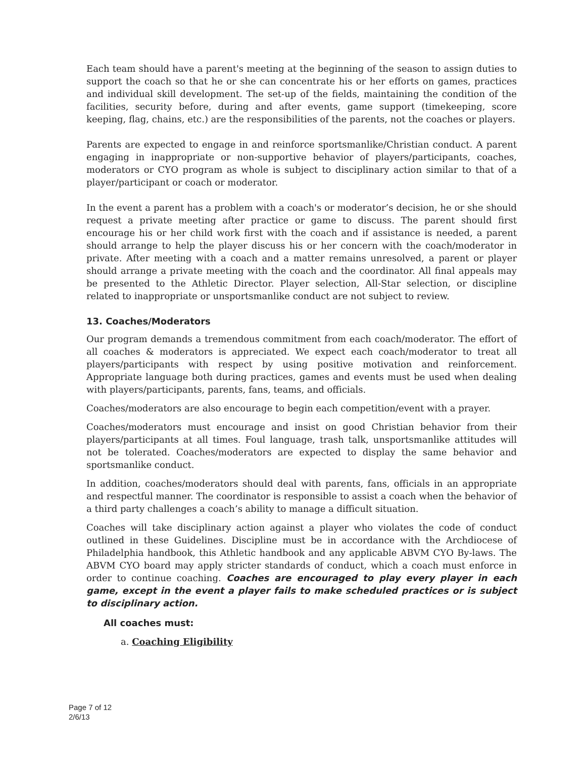Each team should have a parent's meeting at the beginning of the season to assign duties to support the coach so that he or she can concentrate his or her efforts on games, practices and individual skill development. The set-up of the fields, maintaining the condition of the facilities, security before, during and after events, game support (timekeeping, score keeping, flag, chains, etc.) are the responsibilities of the parents, not the coaches or players.
Parents are expected to engage in and reinforce sportsmanlike/Christian conduct. A parent engaging in inappropriate or non-supportive behavior of players/participants, coaches, moderators or CYO program as whole is subject to disciplinary action similar to that of a player/participant or coach or moderator.
In the event a parent has a problem with a coach's or moderator’s decision, he or she should request a private meeting after practice or game to discuss. The parent should first encourage his or her child work first with the coach and if assistance is needed, a parent should arrange to help the player discuss his or her concern with the coach/moderator in private. After meeting with a coach and a matter remains unresolved, a parent or player should arrange a private meeting with the coach and the coordinator. All final appeals may be presented to the Athletic Director. Player selection, All-Star selection, or discipline related to inappropriate or unsportsmanlike conduct are not subject to review.
13. Coaches/Moderators
Our program demands a tremendous commitment from each coach/moderator. The effort of all coaches & moderators is appreciated. We expect each coach/moderator to treat all players/participants with respect by using positive motivation and reinforcement. Appropriate language both during practices, games and events must be used when dealing with players/participants, parents, fans, teams, and officials.
Coaches/moderators are also encourage to begin each competition/event with a prayer.
Coaches/moderators must encourage and insist on good Christian behavior from their players/participants at all times. Foul language, trash talk, unsportsmanlike attitudes will not be tolerated. Coaches/moderators are expected to display the same behavior and sportsmanlike conduct.
In addition, coaches/moderators should deal with parents, fans, officials in an appropriate and respectful manner. The coordinator is responsible to assist a coach when the behavior of a third party challenges a coach’s ability to manage a difficult situation.
Coaches will take disciplinary action against a player who violates the code of conduct outlined in these Guidelines. Discipline must be in accordance with the Archdiocese of Philadelphia handbook, this Athletic handbook and any applicable ABVM CYO By-laws. The ABVM CYO board may apply stricter standards of conduct, which a coach must enforce in order to continue coaching. Coaches are encouraged to play every player in each game, except in the event a player fails to make scheduled practices or is subject to disciplinary action.
All coaches must:
a. Coaching Eligibility
Page 7 of 12
2/6/13